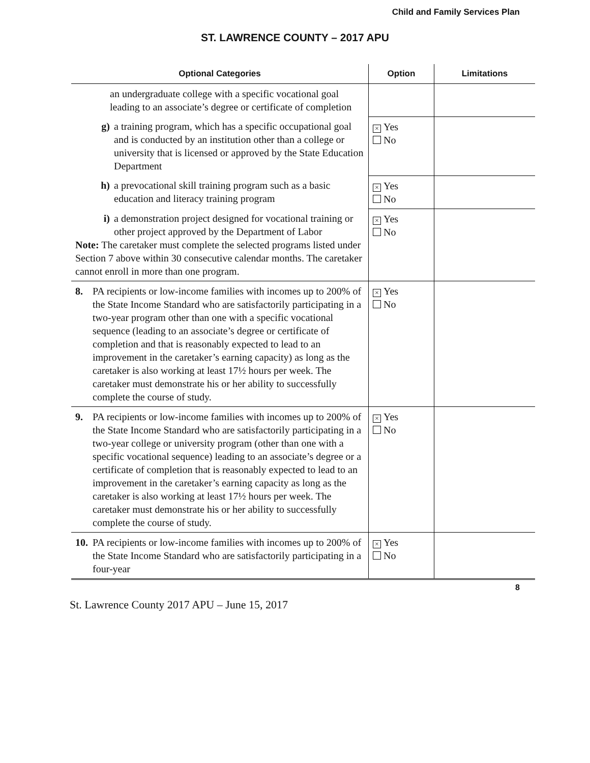Child and Family Services Plan
ST. LAWRENCE COUNTY – 2017 APU
| Optional Categories | Option | Limitations |
| --- | --- | --- |
| an undergraduate college with a specific vocational goal leading to an associate’s degree or certificate of completion | | |
| g) a training program, which has a specific occupational goal and is conducted by an institution other than a college or university that is licensed or approved by the State Education Department | × Yes No | |
| h) a prevocational skill training program such as a basic education and literacy training program | × Yes No | |
| i) a demonstration project designed for vocational training or other project approved by the Department of Labor Note: The caretaker must complete the selected programs listed under Section 7 above within 30 consecutive calendar months. The caretaker cannot enroll in more than one program. | × Yes No | |
| 8. PA recipients or low-income families with incomes up to 200% of the State Income Standard who are satisfactorily participating in a two-year program other than one with a specific vocational sequence (leading to an associate’s degree or certificate of completion and that is reasonably expected to lead to an improvement in the caretaker’s earning capacity) as long as the caretaker is also working at least 17½ hours per week. The caretaker must demonstrate his or her ability to successfully complete the course of study. | × Yes No | |
| 9. PA recipients or low-income families with incomes up to 200% of the State Income Standard who are satisfactorily participating in a two-year college or university program (other than one with a specific vocational sequence) leading to an associate’s degree or a certificate of completion that is reasonably expected to lead to an improvement in the caretaker’s earning capacity as long as the caretaker is also working at least 17½ hours per week. The caretaker must demonstrate his or her ability to successfully complete the course of study. | × Yes No | |
| 10. PA recipients or low-income families with incomes up to 200% of the State Income Standard who are satisfactorily participating in a four-year | × Yes No | |
8
St. Lawrence County 2017 APU – June 15, 2017